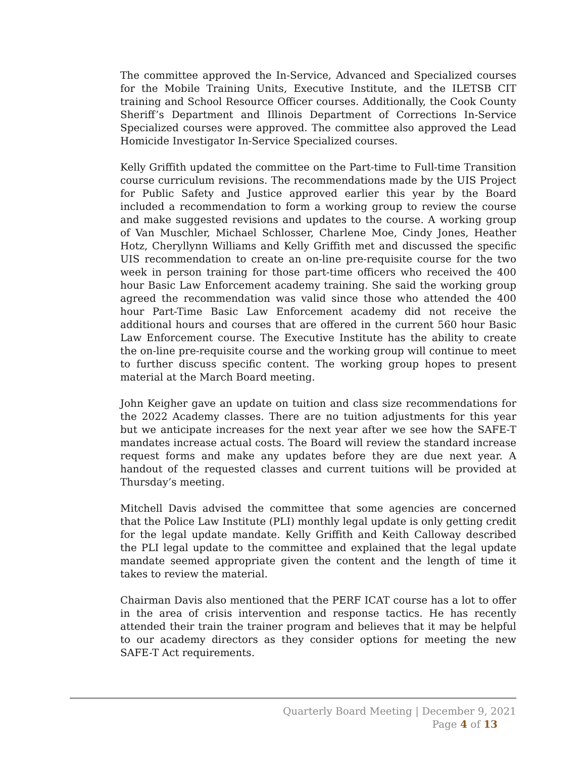The committee approved the In-Service, Advanced and Specialized courses for the Mobile Training Units, Executive Institute, and the ILETSB CIT training and School Resource Officer courses. Additionally, the Cook County Sheriff’s Department and Illinois Department of Corrections In-Service Specialized courses were approved. The committee also approved the Lead Homicide Investigator In-Service Specialized courses.
Kelly Griffith updated the committee on the Part-time to Full-time Transition course curriculum revisions. The recommendations made by the UIS Project for Public Safety and Justice approved earlier this year by the Board included a recommendation to form a working group to review the course and make suggested revisions and updates to the course. A working group of Van Muschler, Michael Schlosser, Charlene Moe, Cindy Jones, Heather Hotz, Cheryllynn Williams and Kelly Griffith met and discussed the specific UIS recommendation to create an on-line pre-requisite course for the two week in person training for those part-time officers who received the 400 hour Basic Law Enforcement academy training. She said the working group agreed the recommendation was valid since those who attended the 400 hour Part-Time Basic Law Enforcement academy did not receive the additional hours and courses that are offered in the current 560 hour Basic Law Enforcement course. The Executive Institute has the ability to create the on-line pre-requisite course and the working group will continue to meet to further discuss specific content. The working group hopes to present material at the March Board meeting.
John Keigher gave an update on tuition and class size recommendations for the 2022 Academy classes. There are no tuition adjustments for this year but we anticipate increases for the next year after we see how the SAFE-T mandates increase actual costs. The Board will review the standard increase request forms and make any updates before they are due next year. A handout of the requested classes and current tuitions will be provided at Thursday’s meeting.
Mitchell Davis advised the committee that some agencies are concerned that the Police Law Institute (PLI) monthly legal update is only getting credit for the legal update mandate. Kelly Griffith and Keith Calloway described the PLI legal update to the committee and explained that the legal update mandate seemed appropriate given the content and the length of time it takes to review the material.
Chairman Davis also mentioned that the PERF ICAT course has a lot to offer in the area of crisis intervention and response tactics. He has recently attended their train the trainer program and believes that it may be helpful to our academy directors as they consider options for meeting the new SAFE-T Act requirements.
Quarterly Board Meeting | December 9, 2021
Page 4 of 13